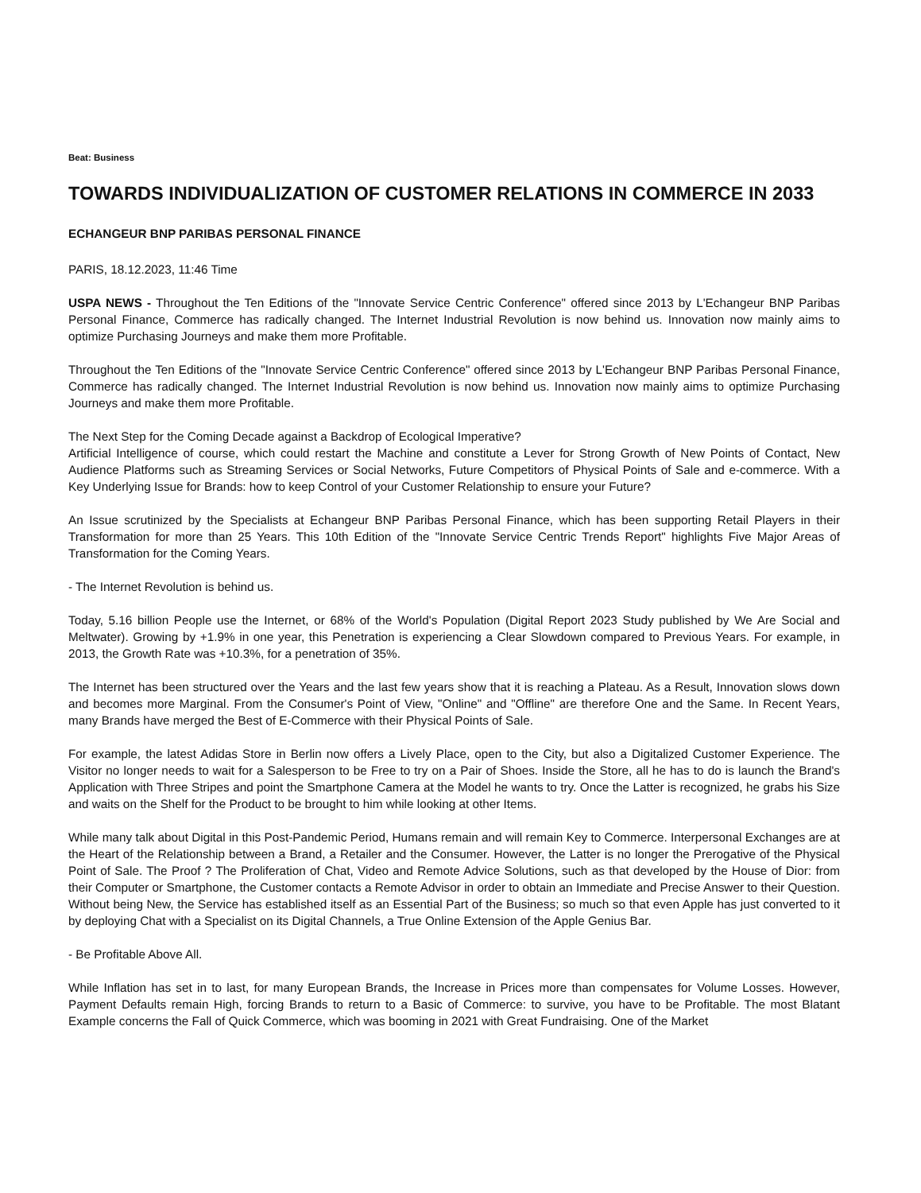Beat: Business
TOWARDS INDIVIDUALIZATION OF CUSTOMER RELATIONS IN COMMERCE IN 2033
ECHANGEUR BNP PARIBAS PERSONAL FINANCE
PARIS, 18.12.2023, 11:46 Time
USPA NEWS - Throughout the Ten Editions of the "Innovate Service Centric Conference" offered since 2013 by L'Echangeur BNP Paribas Personal Finance, Commerce has radically changed. The Internet Industrial Revolution is now behind us. Innovation now mainly aims to optimize Purchasing Journeys and make them more Profitable.
Throughout the Ten Editions of the "Innovate Service Centric Conference" offered since 2013 by L'Echangeur BNP Paribas Personal Finance, Commerce has radically changed. The Internet Industrial Revolution is now behind us. Innovation now mainly aims to optimize Purchasing Journeys and make them more Profitable.
The Next Step for the Coming Decade against a Backdrop of Ecological Imperative?
Artificial Intelligence of course, which could restart the Machine and constitute a Lever for Strong Growth of New Points of Contact, New Audience Platforms such as Streaming Services or Social Networks, Future Competitors of Physical Points of Sale and e-commerce. With a Key Underlying Issue for Brands: how to keep Control of your Customer Relationship to ensure your Future?
An Issue scrutinized by the Specialists at Echangeur BNP Paribas Personal Finance, which has been supporting Retail Players in their Transformation for more than 25 Years. This 10th Edition of the "Innovate Service Centric Trends Report" highlights Five Major Areas of Transformation for the Coming Years.
- The Internet Revolution is behind us.
Today, 5.16 billion People use the Internet, or 68% of the World's Population (Digital Report 2023 Study published by We Are Social and Meltwater). Growing by +1.9% in one year, this Penetration is experiencing a Clear Slowdown compared to Previous Years. For example, in 2013, the Growth Rate was +10.3%, for a penetration of 35%.
The Internet has been structured over the Years and the last few years show that it is reaching a Plateau. As a Result, Innovation slows down and becomes more Marginal. From the Consumer's Point of View, "Online" and "Offline" are therefore One and the Same. In Recent Years, many Brands have merged the Best of E-Commerce with their Physical Points of Sale.
For example, the latest Adidas Store in Berlin now offers a Lively Place, open to the City, but also a Digitalized Customer Experience. The Visitor no longer needs to wait for a Salesperson to be Free to try on a Pair of Shoes. Inside the Store, all he has to do is launch the Brand's Application with Three Stripes and point the Smartphone Camera at the Model he wants to try. Once the Latter is recognized, he grabs his Size and waits on the Shelf for the Product to be brought to him while looking at other Items.
While many talk about Digital in this Post-Pandemic Period, Humans remain and will remain Key to Commerce. Interpersonal Exchanges are at the Heart of the Relationship between a Brand, a Retailer and the Consumer. However, the Latter is no longer the Prerogative of the Physical Point of Sale. The Proof ? The Proliferation of Chat, Video and Remote Advice Solutions, such as that developed by the House of Dior: from their Computer or Smartphone, the Customer contacts a Remote Advisor in order to obtain an Immediate and Precise Answer to their Question. Without being New, the Service has established itself as an Essential Part of the Business; so much so that even Apple has just converted to it by deploying Chat with a Specialist on its Digital Channels, a True Online Extension of the Apple Genius Bar.
- Be Profitable Above All.
While Inflation has set in to last, for many European Brands, the Increase in Prices more than compensates for Volume Losses. However, Payment Defaults remain High, forcing Brands to return to a Basic of Commerce: to survive, you have to be Profitable. The most Blatant Example concerns the Fall of Quick Commerce, which was booming in 2021 with Great Fundraising. One of the Market